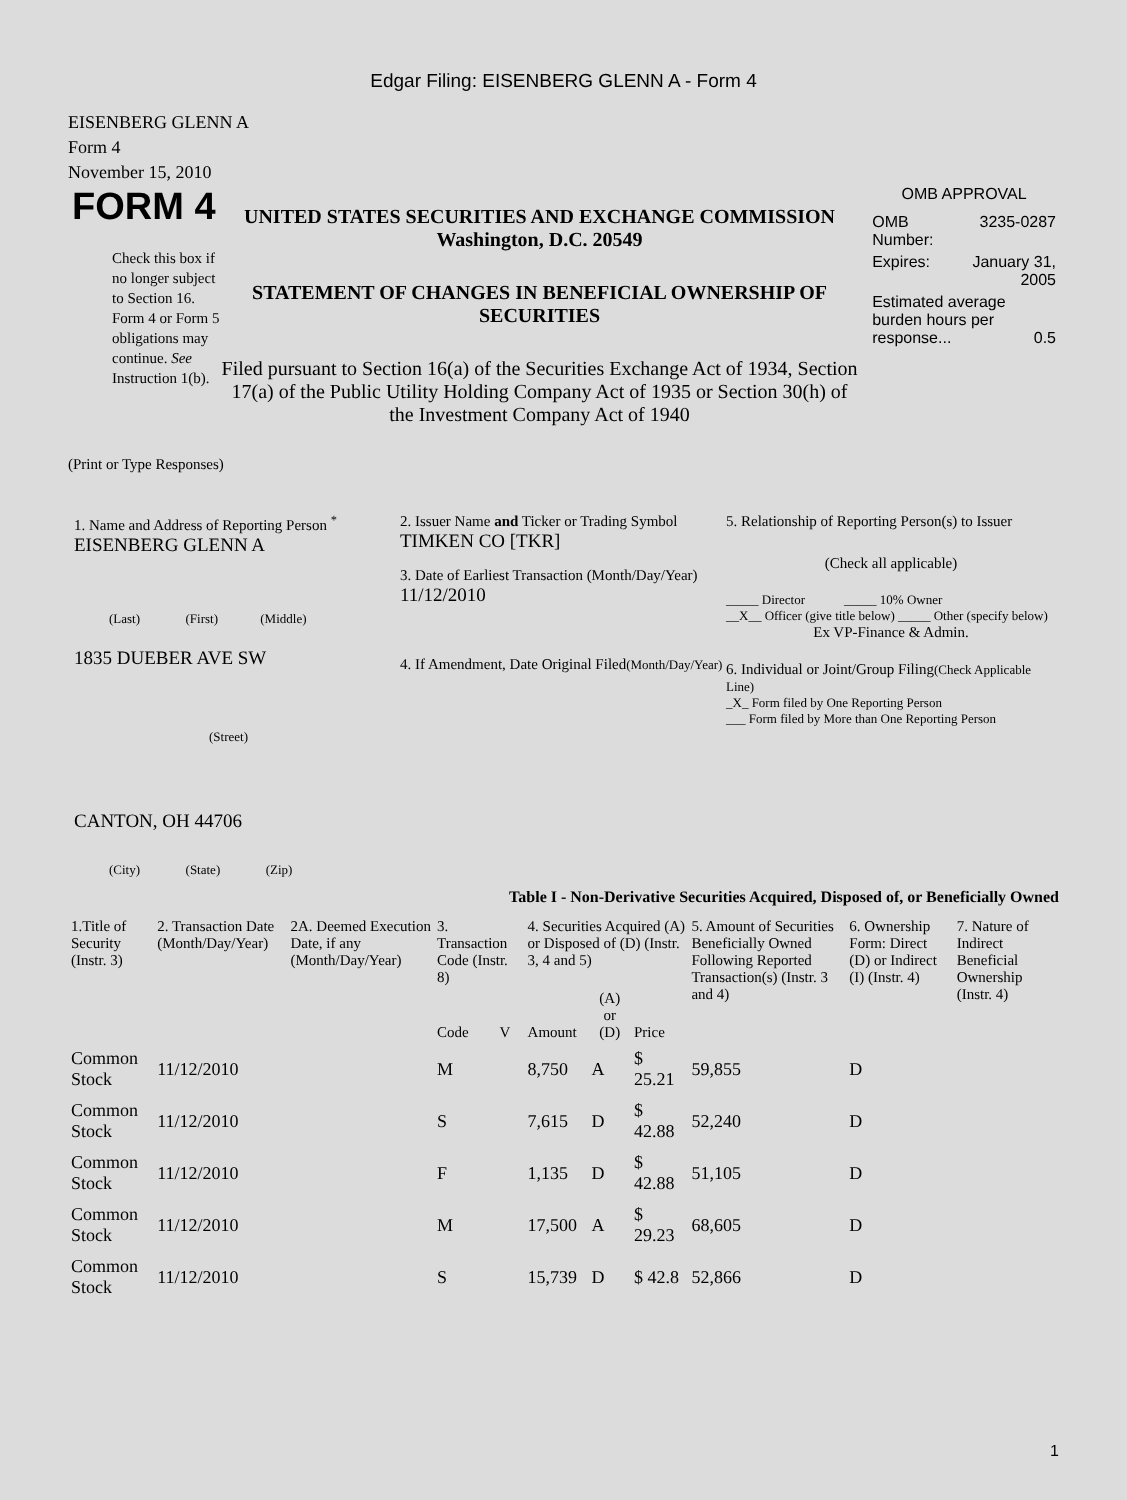Edgar Filing: EISENBERG GLENN A - Form 4
EISENBERG GLENN A
Form 4
November 15, 2010
FORM 4
Check this box if no longer subject to Section 16. Form 4 or Form 5 obligations may continue. See Instruction 1(b).
UNITED STATES SECURITIES AND EXCHANGE COMMISSION
Washington, D.C. 20549
STATEMENT OF CHANGES IN BENEFICIAL OWNERSHIP OF SECURITIES
Filed pursuant to Section 16(a) of the Securities Exchange Act of 1934, Section 17(a) of the Public Utility Holding Company Act of 1935 or Section 30(h) of the Investment Company Act of 1940
OMB APPROVAL
| OMB Number: | 3235-0287 |
| Expires: | January 31, 2005 |
| Estimated average burden hours per response... 0.5 | |
(Print or Type Responses)
1. Name and Address of Reporting Person <sup>*</sup>
EISENBERG GLENN A
(Last) (First) (Middle)
1835 DUEBER AVE SW
(Street)
CANTON, OH 44706
(City) (State) (Zip)
2. Issuer Name and Ticker or Trading Symbol
TIMKEN CO [TKR]
3. Date of Earliest Transaction (Month/Day/Year)
11/12/2010
4. If Amendment, Date Original Filed(Month/Day/Year)
5. Relationship of Reporting Person(s) to Issuer
(Check all applicable)
_____ Director _____ 10% Owner
__X__ Officer (give title below) _____ Other (specify below)
Ex VP-Finance & Admin.
6. Individual or Joint/Group Filing(Check Applicable Line)
_X_ Form filed by One Reporting Person
___ Form filed by More than One Reporting Person
Table I - Non-Derivative Securities Acquired, Disposed of, or Beneficially Owned
| 1.Title of Security (Instr. 3) | 2. Transaction Date (Month/Day/Year) | 2A. Deemed Execution Date, if any (Month/Day/Year) | 3. Transaction Code (Instr. 8) | | 4. Securities Acquired (A) or Disposed of (D) (Instr. 3, 4 and 5) | | | 5. Amount of Securities Beneficially Owned Following Reported Transaction(s) (Instr. 3 and 4) | 6. Ownership Form: Direct (D) or Indirect (I) (Instr. 4) | 7. Nature of Indirect Beneficial Ownership (Instr. 4) |
| --- | --- | --- | --- | --- | --- | --- | --- | --- | --- | --- |
| | | | Code | V | Amount | (A) or (D) | Price | | | |
| Common Stock | 11/12/2010 | | M | | 8,750 | A | $ 25.21 | 59,855 | D | |
| Common Stock | 11/12/2010 | | S | | 7,615 | D | $ 42.88 | 52,240 | D | |
| Common Stock | 11/12/2010 | | F | | 1,135 | D | $ 42.88 | 51,105 | D | |
| Common Stock | 11/12/2010 | | M | | 17,500 | A | $ 29.23 | 68,605 | D | |
| Common Stock | 11/12/2010 | | S | | 15,739 | D | $ 42.8 | 52,866 | D | |
1